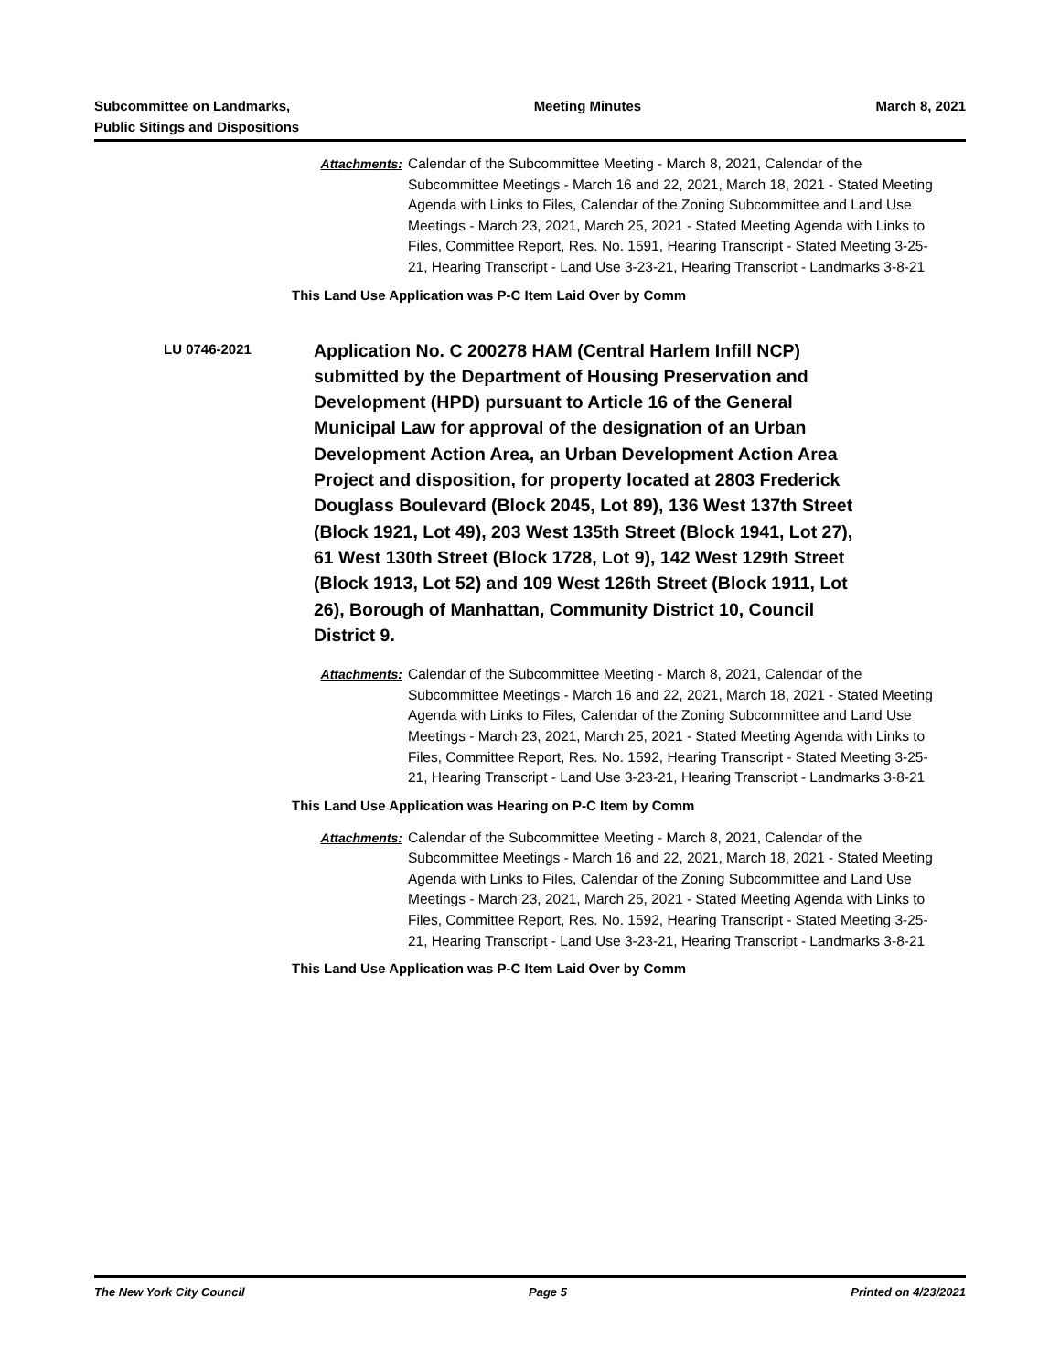Subcommittee on Landmarks,
Public Sitings and Dispositions
Meeting Minutes March 8, 2021
Attachments: Calendar of the Subcommittee Meeting - March 8, 2021, Calendar of the Subcommittee Meetings - March 16 and 22, 2021, March 18, 2021 - Stated Meeting Agenda with Links to Files, Calendar of the Zoning Subcommittee and Land Use Meetings - March 23, 2021, March 25, 2021 - Stated Meeting Agenda with Links to Files, Committee Report, Res. No. 1591, Hearing Transcript - Stated Meeting 3-25-21, Hearing Transcript - Land Use 3-23-21, Hearing Transcript - Landmarks 3-8-21
This Land Use Application was P-C Item Laid Over by Comm
LU 0746-2021
Application No. C 200278 HAM (Central Harlem Infill NCP) submitted by the Department of Housing Preservation and Development (HPD) pursuant to Article 16 of the General Municipal Law for approval of the designation of an Urban Development Action Area, an Urban Development Action Area Project and disposition, for property located at 2803 Frederick Douglass Boulevard (Block 2045, Lot 89), 136 West 137th Street (Block 1921, Lot 49), 203 West 135th Street (Block 1941, Lot 27), 61 West 130th Street (Block 1728, Lot 9), 142 West 129th Street (Block 1913, Lot 52) and 109 West 126th Street (Block 1911, Lot 26), Borough of Manhattan, Community District 10, Council District 9.
Attachments: Calendar of the Subcommittee Meeting - March 8, 2021, Calendar of the Subcommittee Meetings - March 16 and 22, 2021, March 18, 2021 - Stated Meeting Agenda with Links to Files, Calendar of the Zoning Subcommittee and Land Use Meetings - March 23, 2021, March 25, 2021 - Stated Meeting Agenda with Links to Files, Committee Report, Res. No. 1592, Hearing Transcript - Stated Meeting 3-25-21, Hearing Transcript - Land Use 3-23-21, Hearing Transcript - Landmarks 3-8-21
This Land Use Application was Hearing on P-C Item by Comm
Attachments: Calendar of the Subcommittee Meeting - March 8, 2021, Calendar of the Subcommittee Meetings - March 16 and 22, 2021, March 18, 2021 - Stated Meeting Agenda with Links to Files, Calendar of the Zoning Subcommittee and Land Use Meetings - March 23, 2021, March 25, 2021 - Stated Meeting Agenda with Links to Files, Committee Report, Res. No. 1592, Hearing Transcript - Stated Meeting 3-25-21, Hearing Transcript - Land Use 3-23-21, Hearing Transcript - Landmarks 3-8-21
This Land Use Application was P-C Item Laid Over by Comm
The New York City Council Page 5 Printed on 4/23/2021